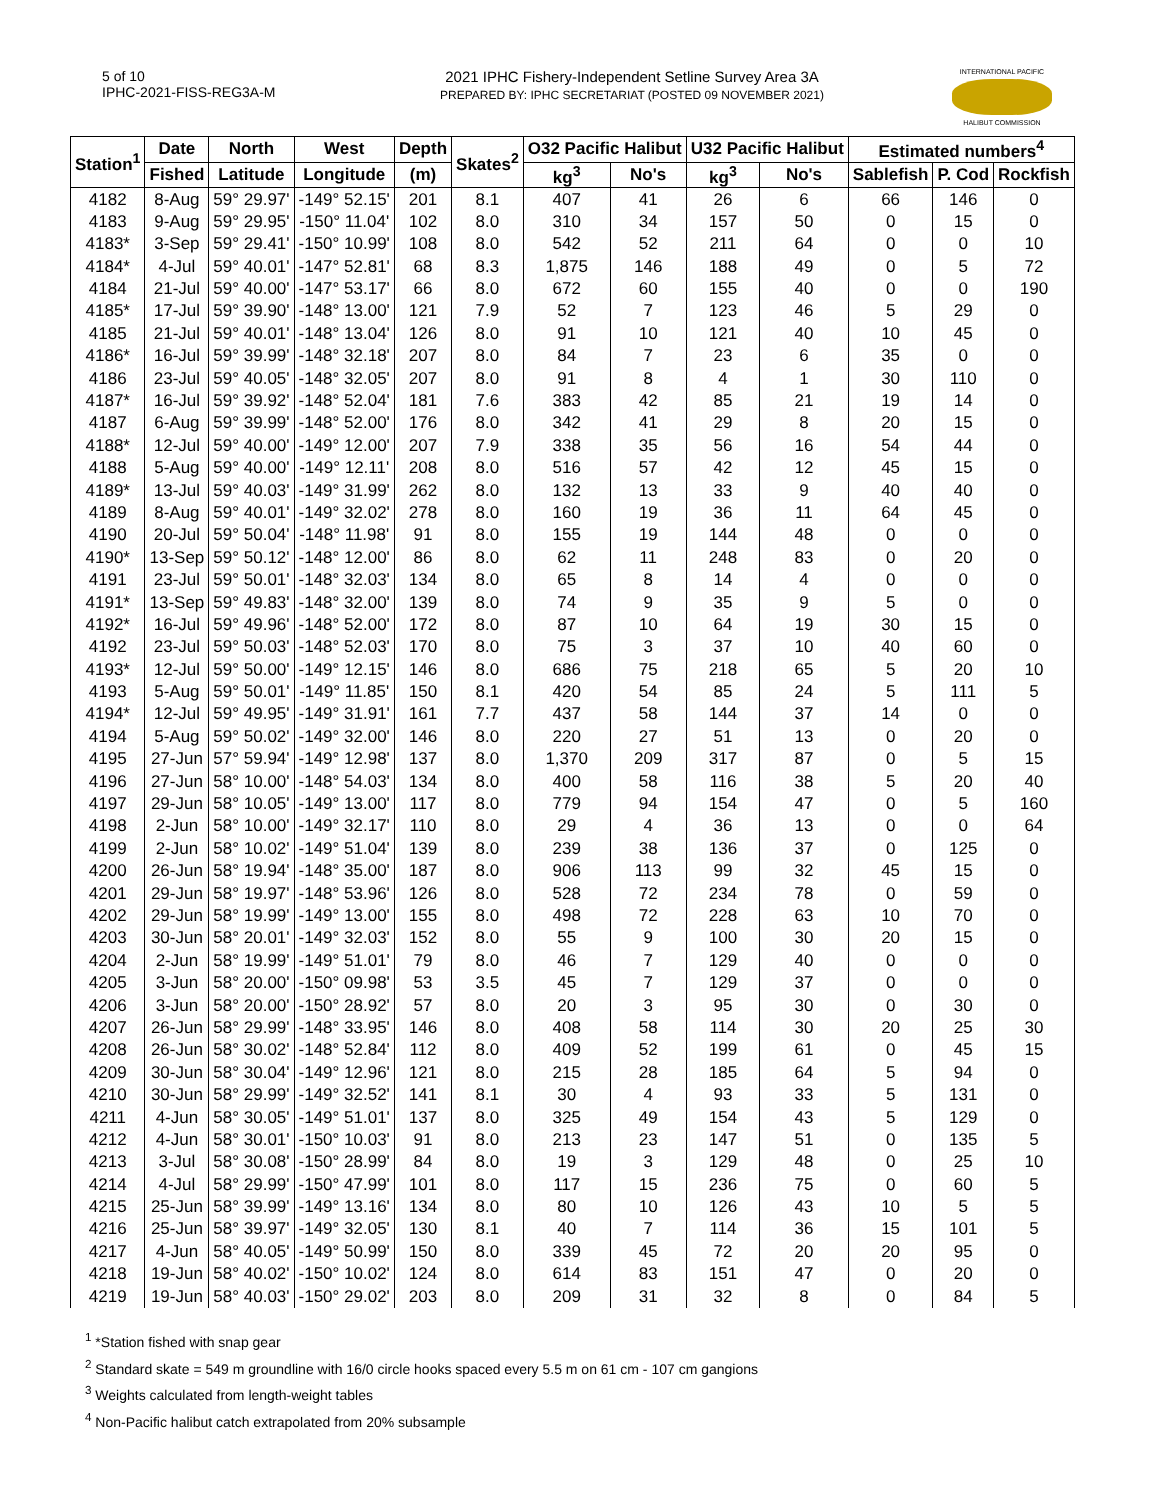5 of 10
IPHC-2021-FISS-REG3A-M
2021 IPHC Fishery-Independent Setline Survey Area 3A
PREPARED BY: IPHC SECRETARIAT (POSTED 09 NOVEMBER 2021)
INTERNATIONAL PACIFIC
HALIBUT COMMISSION
| Station<sup>1</sup> | Date | North | West | Depth | Skates<sup>2</sup> | O32 Pacific Halibut | | U32 Pacific Halibut | | Estimated numbers<sup>4</sup> | | |
| --- | --- | --- | --- | --- | --- | --- | --- | --- | --- | --- | --- | --- |
| | Fished | Latitude | Longitude | (m) | | kg<sup>3</sup> | No's | kg<sup>3</sup> | No's | Sablefish | P. Cod | Rockfish |
| 4182 | 8-Aug | 59° 29.97' | -149° 52.15' | 201 | 8.1 | 407 | 41 | 26 | 6 | 66 | 146 | 0 |
| 4183 | 9-Aug | 59° 29.95' | -150° 11.04' | 102 | 8.0 | 310 | 34 | 157 | 50 | 0 | 15 | 0 |
| 4183* | 3-Sep | 59° 29.41' | -150° 10.99' | 108 | 8.0 | 542 | 52 | 211 | 64 | 0 | 0 | 10 |
| 4184* | 4-Jul | 59° 40.01' | -147° 52.81' | 68 | 8.3 | 1,875 | 146 | 188 | 49 | 0 | 5 | 72 |
| 4184 | 21-Jul | 59° 40.00' | -147° 53.17' | 66 | 8.0 | 672 | 60 | 155 | 40 | 0 | 0 | 190 |
| 4185* | 17-Jul | 59° 39.90' | -148° 13.00' | 121 | 7.9 | 52 | 7 | 123 | 46 | 5 | 29 | 0 |
| 4185 | 21-Jul | 59° 40.01' | -148° 13.04' | 126 | 8.0 | 91 | 10 | 121 | 40 | 10 | 45 | 0 |
| 4186* | 16-Jul | 59° 39.99' | -148° 32.18' | 207 | 8.0 | 84 | 7 | 23 | 6 | 35 | 0 | 0 |
| 4186 | 23-Jul | 59° 40.05' | -148° 32.05' | 207 | 8.0 | 91 | 8 | 4 | 1 | 30 | 110 | 0 |
| 4187* | 16-Jul | 59° 39.92' | -148° 52.04' | 181 | 7.6 | 383 | 42 | 85 | 21 | 19 | 14 | 0 |
| 4187 | 6-Aug | 59° 39.99' | -148° 52.00' | 176 | 8.0 | 342 | 41 | 29 | 8 | 20 | 15 | 0 |
| 4188* | 12-Jul | 59° 40.00' | -149° 12.00' | 207 | 7.9 | 338 | 35 | 56 | 16 | 54 | 44 | 0 |
| 4188 | 5-Aug | 59° 40.00' | -149° 12.11' | 208 | 8.0 | 516 | 57 | 42 | 12 | 45 | 15 | 0 |
| 4189* | 13-Jul | 59° 40.03' | -149° 31.99' | 262 | 8.0 | 132 | 13 | 33 | 9 | 40 | 40 | 0 |
| 4189 | 8-Aug | 59° 40.01' | -149° 32.02' | 278 | 8.0 | 160 | 19 | 36 | 11 | 64 | 45 | 0 |
| 4190 | 20-Jul | 59° 50.04' | -148° 11.98' | 91 | 8.0 | 155 | 19 | 144 | 48 | 0 | 0 | 0 |
| 4190* | 13-Sep | 59° 50.12' | -148° 12.00' | 86 | 8.0 | 62 | 11 | 248 | 83 | 0 | 20 | 0 |
| 4191 | 23-Jul | 59° 50.01' | -148° 32.03' | 134 | 8.0 | 65 | 8 | 14 | 4 | 0 | 0 | 0 |
| 4191* | 13-Sep | 59° 49.83' | -148° 32.00' | 139 | 8.0 | 74 | 9 | 35 | 9 | 5 | 0 | 0 |
| 4192* | 16-Jul | 59° 49.96' | -148° 52.00' | 172 | 8.0 | 87 | 10 | 64 | 19 | 30 | 15 | 0 |
| 4192 | 23-Jul | 59° 50.03' | -148° 52.03' | 170 | 8.0 | 75 | 3 | 37 | 10 | 40 | 60 | 0 |
| 4193* | 12-Jul | 59° 50.00' | -149° 12.15' | 146 | 8.0 | 686 | 75 | 218 | 65 | 5 | 20 | 10 |
| 4193 | 5-Aug | 59° 50.01' | -149° 11.85' | 150 | 8.1 | 420 | 54 | 85 | 24 | 5 | 111 | 5 |
| 4194* | 12-Jul | 59° 49.95' | -149° 31.91' | 161 | 7.7 | 437 | 58 | 144 | 37 | 14 | 0 | 0 |
| 4194 | 5-Aug | 59° 50.02' | -149° 32.00' | 146 | 8.0 | 220 | 27 | 51 | 13 | 0 | 20 | 0 |
| 4195 | 27-Jun | 57° 59.94' | -149° 12.98' | 137 | 8.0 | 1,370 | 209 | 317 | 87 | 0 | 5 | 15 |
| 4196 | 27-Jun | 58° 10.00' | -148° 54.03' | 134 | 8.0 | 400 | 58 | 116 | 38 | 5 | 20 | 40 |
| 4197 | 29-Jun | 58° 10.05' | -149° 13.00' | 117 | 8.0 | 779 | 94 | 154 | 47 | 0 | 5 | 160 |
| 4198 | 2-Jun | 58° 10.00' | -149° 32.17' | 110 | 8.0 | 29 | 4 | 36 | 13 | 0 | 0 | 64 |
| 4199 | 2-Jun | 58° 10.02' | -149° 51.04' | 139 | 8.0 | 239 | 38 | 136 | 37 | 0 | 125 | 0 |
| 4200 | 26-Jun | 58° 19.94' | -148° 35.00' | 187 | 8.0 | 906 | 113 | 99 | 32 | 45 | 15 | 0 |
| 4201 | 29-Jun | 58° 19.97' | -148° 53.96' | 126 | 8.0 | 528 | 72 | 234 | 78 | 0 | 59 | 0 |
| 4202 | 29-Jun | 58° 19.99' | -149° 13.00' | 155 | 8.0 | 498 | 72 | 228 | 63 | 10 | 70 | 0 |
| 4203 | 30-Jun | 58° 20.01' | -149° 32.03' | 152 | 8.0 | 55 | 9 | 100 | 30 | 20 | 15 | 0 |
| 4204 | 2-Jun | 58° 19.99' | -149° 51.01' | 79 | 8.0 | 46 | 7 | 129 | 40 | 0 | 0 | 0 |
| 4205 | 3-Jun | 58° 20.00' | -150° 09.98' | 53 | 3.5 | 45 | 7 | 129 | 37 | 0 | 0 | 0 |
| 4206 | 3-Jun | 58° 20.00' | -150° 28.92' | 57 | 8.0 | 20 | 3 | 95 | 30 | 0 | 30 | 0 |
| 4207 | 26-Jun | 58° 29.99' | -148° 33.95' | 146 | 8.0 | 408 | 58 | 114 | 30 | 20 | 25 | 30 |
| 4208 | 26-Jun | 58° 30.02' | -148° 52.84' | 112 | 8.0 | 409 | 52 | 199 | 61 | 0 | 45 | 15 |
| 4209 | 30-Jun | 58° 30.04' | -149° 12.96' | 121 | 8.0 | 215 | 28 | 185 | 64 | 5 | 94 | 0 |
| 4210 | 30-Jun | 58° 29.99' | -149° 32.52' | 141 | 8.1 | 30 | 4 | 93 | 33 | 5 | 131 | 0 |
| 4211 | 4-Jun | 58° 30.05' | -149° 51.01' | 137 | 8.0 | 325 | 49 | 154 | 43 | 5 | 129 | 0 |
| 4212 | 4-Jun | 58° 30.01' | -150° 10.03' | 91 | 8.0 | 213 | 23 | 147 | 51 | 0 | 135 | 5 |
| 4213 | 3-Jul | 58° 30.08' | -150° 28.99' | 84 | 8.0 | 19 | 3 | 129 | 48 | 0 | 25 | 10 |
| 4214 | 4-Jul | 58° 29.99' | -150° 47.99' | 101 | 8.0 | 117 | 15 | 236 | 75 | 0 | 60 | 5 |
| 4215 | 25-Jun | 58° 39.99' | -149° 13.16' | 134 | 8.0 | 80 | 10 | 126 | 43 | 10 | 5 | 5 |
| 4216 | 25-Jun | 58° 39.97' | -149° 32.05' | 130 | 8.1 | 40 | 7 | 114 | 36 | 15 | 101 | 5 |
| 4217 | 4-Jun | 58° 40.05' | -149° 50.99' | 150 | 8.0 | 339 | 45 | 72 | 20 | 20 | 95 | 0 |
| 4218 | 19-Jun | 58° 40.02' | -150° 10.02' | 124 | 8.0 | 614 | 83 | 151 | 47 | 0 | 20 | 0 |
| 4219 | 19-Jun | 58° 40.03' | -150° 29.02' | 203 | 8.0 | 209 | 31 | 32 | 8 | 0 | 84 | 5 |
<sup>1</sup> *Station fished with snap gear
<sup>2</sup> Standard skate = 549 m groundline with 16/0 circle hooks spaced every 5.5 m on 61 cm - 107 cm gangions
<sup>3</sup> Weights calculated from length-weight tables
<sup>4</sup> Non-Pacific halibut catch extrapolated from 20% subsample